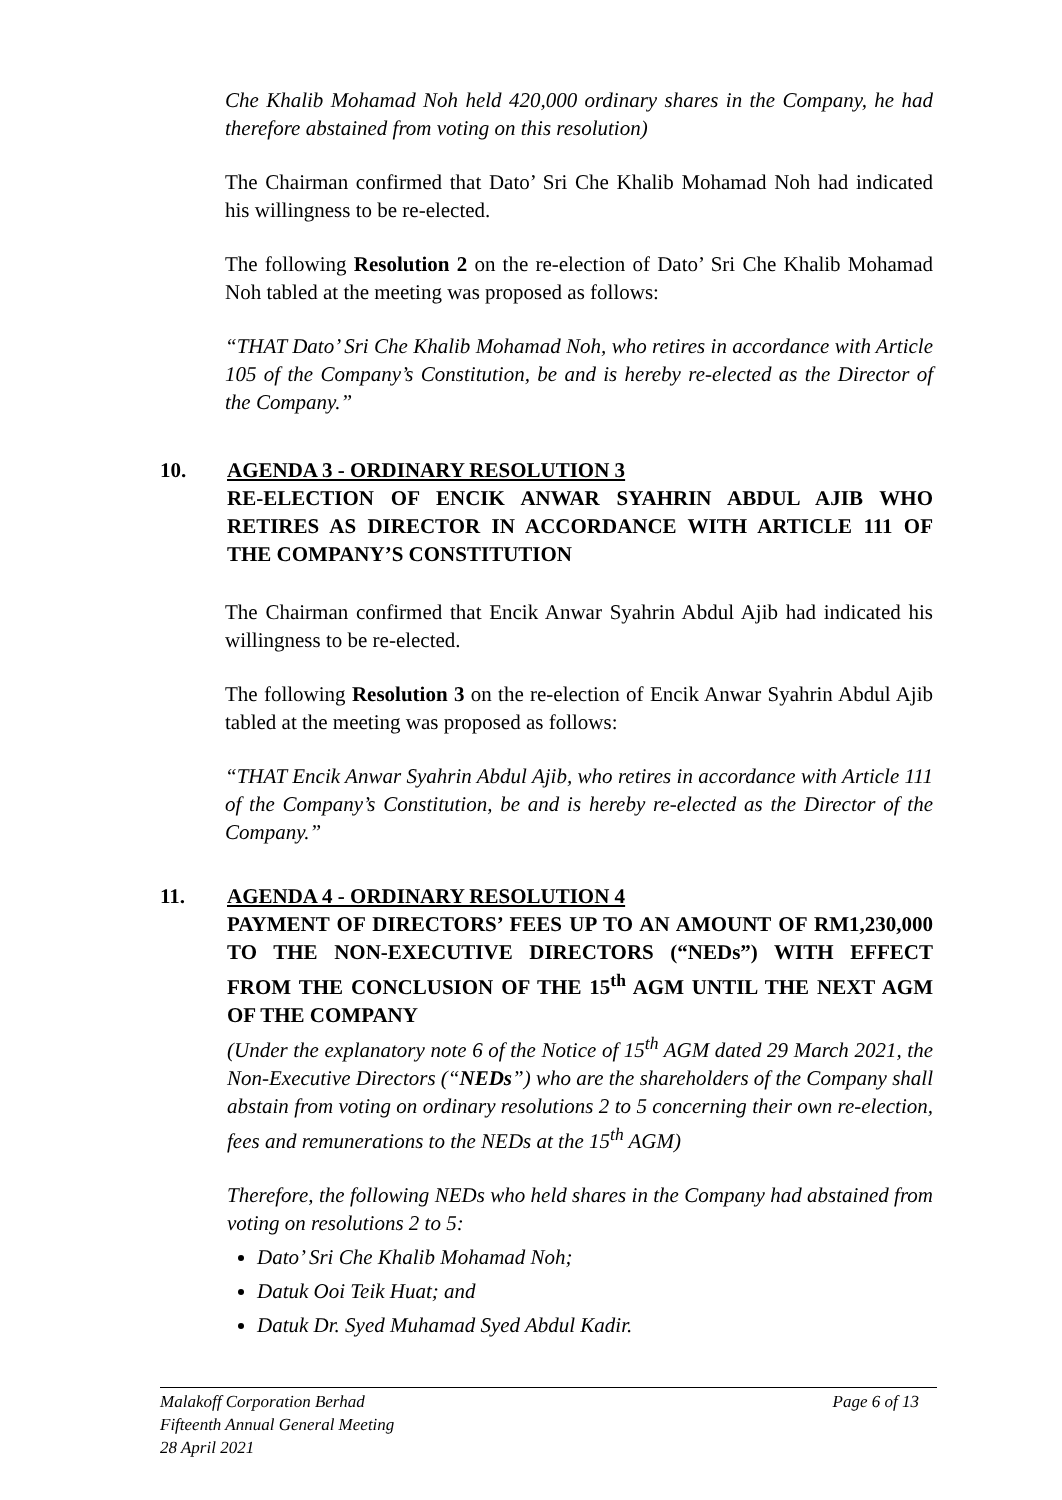Che Khalib Mohamad Noh held 420,000 ordinary shares in the Company, he had therefore abstained from voting on this resolution)
The Chairman confirmed that Dato’ Sri Che Khalib Mohamad Noh had indicated his willingness to be re-elected.
The following Resolution 2 on the re-election of Dato’ Sri Che Khalib Mohamad Noh tabled at the meeting was proposed as follows:
“THAT Dato’ Sri Che Khalib Mohamad Noh, who retires in accordance with Article 105 of the Company’s Constitution, be and is hereby re-elected as the Director of the Company.”
10. AGENDA 3 - ORDINARY RESOLUTION 3
RE-ELECTION OF ENCIK ANWAR SYAHRIN ABDUL AJIB WHO RETIRES AS DIRECTOR IN ACCORDANCE WITH ARTICLE 111 OF THE COMPANY’S CONSTITUTION
The Chairman confirmed that Encik Anwar Syahrin Abdul Ajib had indicated his willingness to be re-elected.
The following Resolution 3 on the re-election of Encik Anwar Syahrin Abdul Ajib tabled at the meeting was proposed as follows:
“THAT Encik Anwar Syahrin Abdul Ajib, who retires in accordance with Article 111 of the Company’s Constitution, be and is hereby re-elected as the Director of the Company.”
11. AGENDA 4 - ORDINARY RESOLUTION 4
PAYMENT OF DIRECTORS’ FEES UP TO AN AMOUNT OF RM1,230,000 TO THE NON-EXECUTIVE DIRECTORS (“NEDs”) WITH EFFECT FROM THE CONCLUSION OF THE 15<sup>th</sup> AGM UNTIL THE NEXT AGM OF THE COMPANY
(Under the explanatory note 6 of the Notice of 15<sup>th</sup> AGM dated 29 March 2021, the Non-Executive Directors (“NEDs”) who are the shareholders of the Company shall abstain from voting on ordinary resolutions 2 to 5 concerning their own re-election, fees and remunerations to the NEDs at the 15<sup>th</sup> AGM)
Therefore, the following NEDs who held shares in the Company had abstained from voting on resolutions 2 to 5:
Dato’ Sri Che Khalib Mohamad Noh;
Datuk Ooi Teik Huat; and
Datuk Dr. Syed Muhamad Syed Abdul Kadir.
Malakoff Corporation Berhad Page 6 of 13
Fifteenth Annual General Meeting
28 April 2021